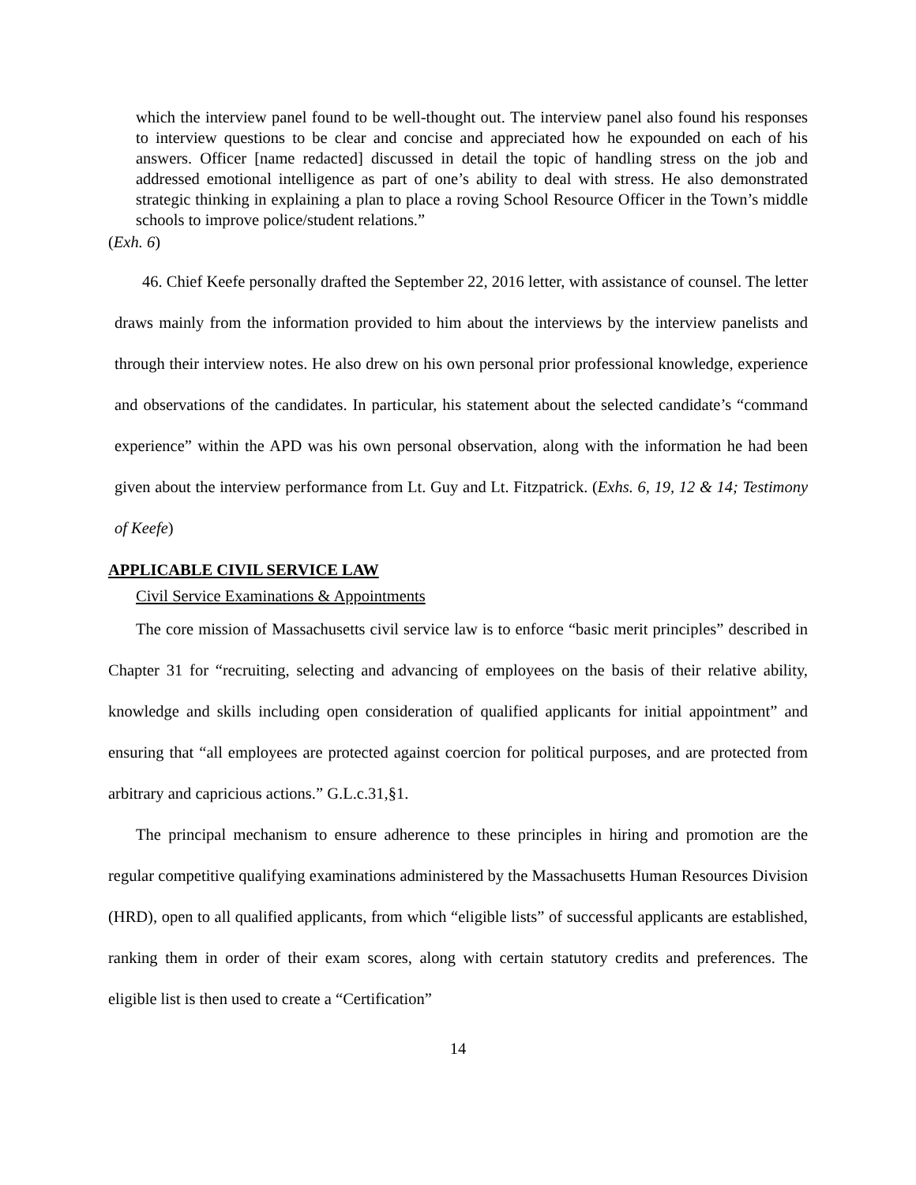which the interview panel found to be well-thought out. The interview panel also found his responses to interview questions to be clear and concise and appreciated how he expounded on each of his answers. Officer [name redacted] discussed in detail the topic of handling stress on the job and addressed emotional intelligence as part of one’s ability to deal with stress. He also demonstrated strategic thinking in explaining a plan to place a roving School Resource Officer in the Town’s middle schools to improve police/student relations.”
(Exh. 6)
46. Chief Keefe personally drafted the September 22, 2016 letter, with assistance of counsel. The letter draws mainly from the information provided to him about the interviews by the interview panelists and through their interview notes. He also drew on his own personal prior professional knowledge, experience and observations of the candidates. In particular, his statement about the selected candidate’s “command experience” within the APD was his own personal observation, along with the information he had been given about the interview performance from Lt. Guy and Lt. Fitzpatrick. (Exhs. 6, 19, 12 & 14; Testimony of Keefe)
APPLICABLE CIVIL SERVICE LAW
Civil Service Examinations & Appointments
The core mission of Massachusetts civil service law is to enforce “basic merit principles” described in Chapter 31 for “recruiting, selecting and advancing of employees on the basis of their relative ability, knowledge and skills including open consideration of qualified applicants for initial appointment” and ensuring that “all employees are protected against coercion for political purposes, and are protected from arbitrary and capricious actions.” G.L.c.31,§1.
The principal mechanism to ensure adherence to these principles in hiring and promotion are the regular competitive qualifying examinations administered by the Massachusetts Human Resources Division (HRD), open to all qualified applicants, from which “eligible lists” of successful applicants are established, ranking them in order of their exam scores, along with certain statutory credits and preferences. The eligible list is then used to create a “Certification”
14